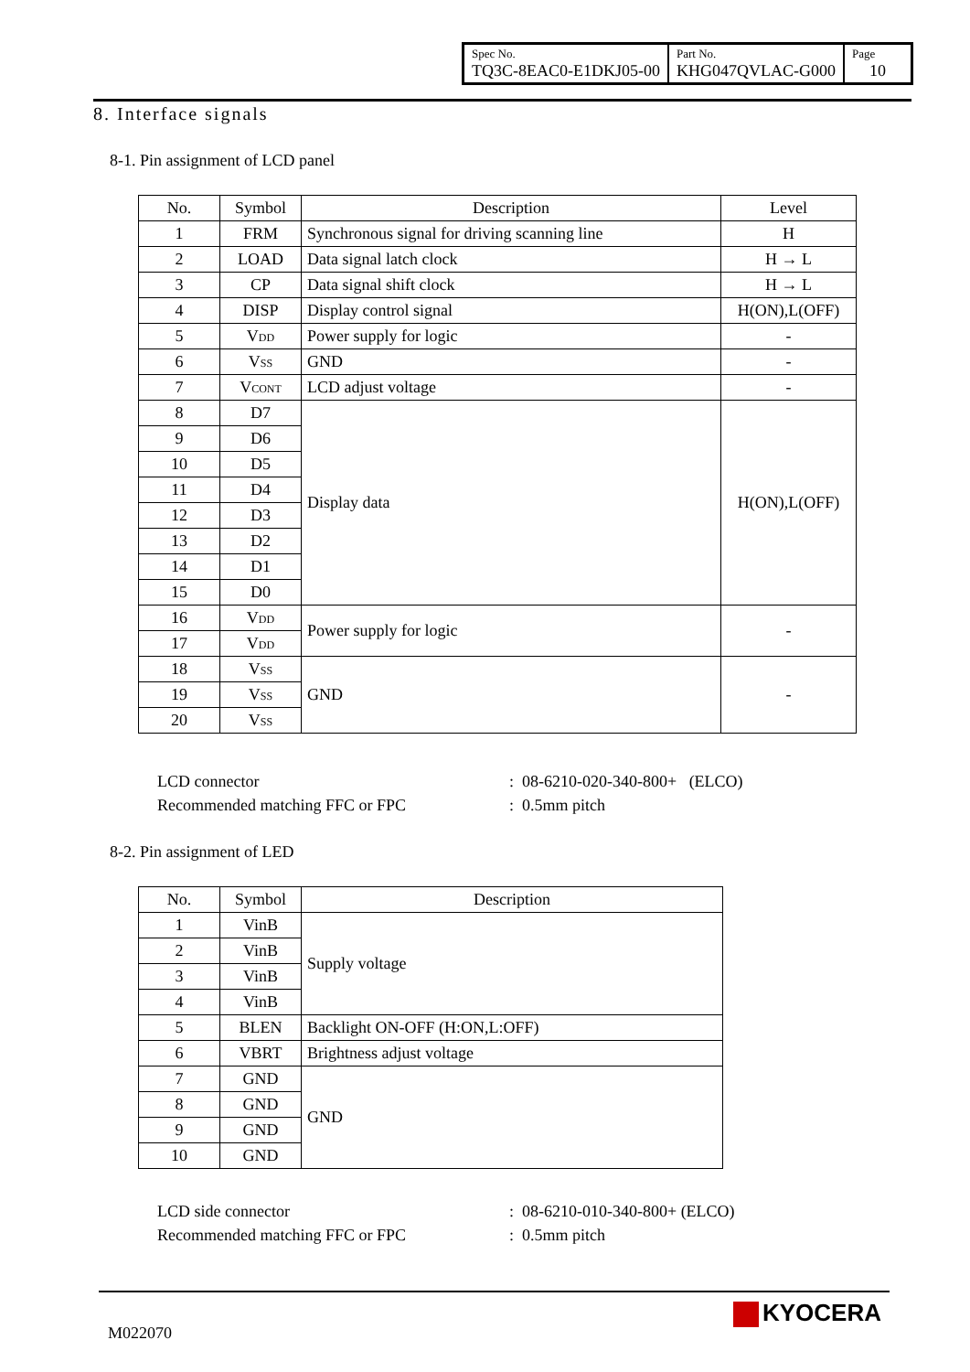| Spec No. TQ3C-8EAC0-E1DKJ05-00 | Part No. KHG047QVLAC-G000 | Page 10 |
8. Interface signals
8-1. Pin assignment of LCD panel
| No. | Symbol | Description | Level |
| --- | --- | --- | --- |
| 1 | FRM | Synchronous signal for driving scanning line | H |
| 2 | LOAD | Data signal latch clock | H → L |
| 3 | CP | Data signal shift clock | H → L |
| 4 | DISP | Display control signal | H(ON),L(OFF) |
| 5 | V<sub>DD</sub> | Power supply for logic | - |
| 6 | V<sub>SS</sub> | GND | - |
| 7 | V<sub>CONT</sub> | LCD adjust voltage | - |
| 8 | D7 | Display data | H(ON),L(OFF) |
| 9 | D6 | | |
| 10 | D5 | | |
| 11 | D4 | | |
| 12 | D3 | | |
| 13 | D2 | | |
| 14 | D1 | | |
| 15 | D0 | | |
| 16 | V<sub>DD</sub> | Power supply for logic | - |
| 17 | V<sub>DD</sub> | | |
| 18 | V<sub>SS</sub> | GND | - |
| 19 | V<sub>SS</sub> | | |
| 20 | V<sub>SS</sub> | | |
LCD connector: 08-6210-020-340-800+ (ELCO)
Recommended matching FFC or FPC: 0.5mm pitch
8-2. Pin assignment of LED
| No. | Symbol | Description |
| --- | --- | --- |
| 1 | VinB | Supply voltage |
| 2 | VinB | |
| 3 | VinB | |
| 4 | VinB | |
| 5 | BLEN | Backlight ON-OFF (H:ON,L:OFF) |
| 6 | VBRT | Brightness adjust voltage |
| 7 | GND | GND |
| 8 | GND | |
| 9 | GND | |
| 10 | GND | |
LCD side connector: 08-6210-010-340-800+ (ELCO)
Recommended matching FFC or FPC: 0.5mm pitch
M022070
KYOCERA